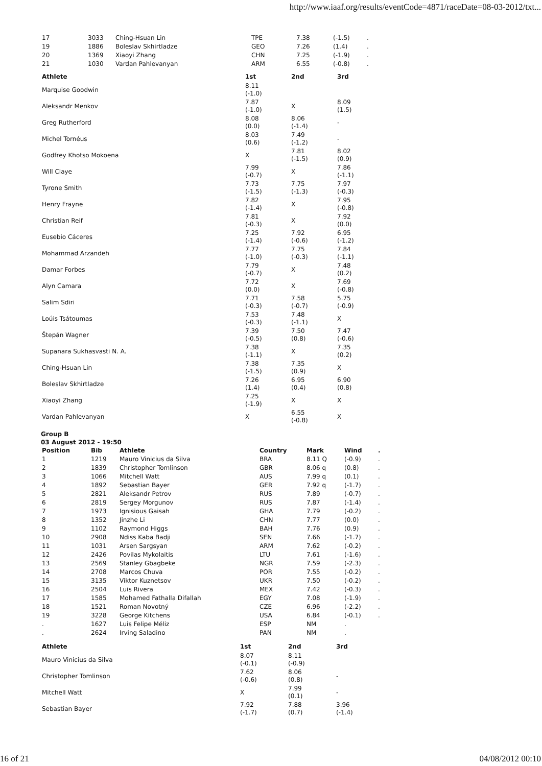http://www.iaaf.org/results/eventCode=4871/raceDate=08-03-2012/txt...
| 17 | 3033 | Ching-Hsuan Lin | TPE | 7.38 | (-1.5) | . |
| 19 | 1886 | Boleslav Skhirtladze | GEO | 7.26 | (1.4) | . |
| 20 | 1369 | Xiaoyi Zhang | CHN | 7.25 | (-1.9) | . |
| 21 | 1030 | Vardan Pahlevanyan | ARM | 6.55 | (-0.8) | . |
| Athlete | 1st | 2nd | 3rd |
| --- | --- | --- | --- |
| Marquise Goodwin | 8.11 (-1.0) | | |
| Aleksandr Menkov | 7.87 (-1.0) | X | 8.09 (1.5) |
| Greg Rutherford | 8.08 (0.0) | 8.06 (-1.4) | - |
| Michel Tornéus | 8.03 (0.6) | 7.49 (-1.2) | - |
| Godfrey Khotso Mokoena | X | 7.81 (-1.5) | 8.02 (0.9) |
| Will Claye | 7.99 (-0.7) | X | 7.86 (-1.1) |
| Tyrone Smith | 7.73 (-1.5) | 7.75 (-1.3) | 7.97 (-0.3) |
| Henry Frayne | 7.82 (-1.4) | X | 7.95 (-0.8) |
| Christian Reif | 7.81 (-0.3) | X | 7.92 (0.0) |
| Eusebio Cáceres | 7.25 (-1.4) | 7.92 (-0.6) | 6.95 (-1.2) |
| Mohammad Arzandeh | 7.77 (-1.0) | 7.75 (-0.3) | 7.84 (-1.1) |
| Damar Forbes | 7.79 (-0.7) | X | 7.48 (0.2) |
| Alyn Camara | 7.72 (0.0) | X | 7.69 (-0.8) |
| Salim Sdiri | 7.71 (-0.3) | 7.58 (-0.7) | 5.75 (-0.9) |
| Loúis Tsátoumas | 7.53 (-0.3) | 7.48 (-1.1) | X |
| Štepán Wagner | 7.39 (-0.5) | 7.50 (0.8) | 7.47 (-0.6) |
| Supanara Sukhasvasti N. A. | 7.38 (-1.1) | X | 7.35 (0.2) |
| Ching-Hsuan Lin | 7.38 (-1.5) | 7.35 (0.9) | X |
| Boleslav Skhirtladze | 7.26 (1.4) | 6.95 (0.4) | 6.90 (0.8) |
| Xiaoyi Zhang | 7.25 (-1.9) | X | X |
| Vardan Pahlevanyan | X | 6.55 (-0.8) | X |
Group B
03 August 2012 - 19:50
| Position | Bib | Athlete | Country | Mark | Wind | . |
| --- | --- | --- | --- | --- | --- | --- |
| 1 | 1219 | Mauro Vinicius da Silva | BRA | 8.11 Q | (-0.9) | . |
| 2 | 1839 | Christopher Tomlinson | GBR | 8.06 q | (0.8) | . |
| 3 | 1066 | Mitchell Watt | AUS | 7.99 q | (0.1) | . |
| 4 | 1892 | Sebastian Bayer | GER | 7.92 q | (-1.7) | . |
| 5 | 2821 | Aleksandr Petrov | RUS | 7.89 | (-0.7) | . |
| 6 | 2819 | Sergey Morgunov | RUS | 7.87 | (-1.4) | . |
| 7 | 1973 | Ignisious Gaisah | GHA | 7.79 | (-0.2) | . |
| 8 | 1352 | Jinzhe Li | CHN | 7.77 | (0.0) | . |
| 9 | 1102 | Raymond Higgs | BAH | 7.76 | (0.9) | . |
| 10 | 2908 | Ndiss Kaba Badji | SEN | 7.66 | (-1.7) | . |
| 11 | 1031 | Arsen Sargsyan | ARM | 7.62 | (-0.2) | . |
| 12 | 2426 | Povilas Mykolaitis | LTU | 7.61 | (-1.6) | . |
| 13 | 2569 | Stanley Gbagbeke | NGR | 7.59 | (-2.3) | . |
| 14 | 2708 | Marcos Chuva | POR | 7.55 | (-0.2) | . |
| 15 | 3135 | Viktor Kuznetsov | UKR | 7.50 | (-0.2) | . |
| 16 | 2504 | Luis Rivera | MEX | 7.42 | (-0.3) | . |
| 17 | 1585 | Mohamed Fathalla Difallah | EGY | 7.08 | (-1.9) | . |
| 18 | 1521 | Roman Novotný | CZE | 6.96 | (-2.2) | . |
| 19 | 3228 | George Kitchens | USA | 6.84 | (-0.1) | . |
| . | 1627 | Luis Felipe Méliz | ESP | NM | . | |
| . | 2624 | Irving Saladino | PAN | NM | . | |
| Athlete | 1st | 2nd | 3rd |
| --- | --- | --- | --- |
| Mauro Vinicius da Silva | 8.07 (-0.1) | 8.11 (-0.9) | |
| Christopher Tomlinson | 7.62 (-0.6) | 8.06 (0.8) | - |
| Mitchell Watt | X | 7.99 (0.1) | - |
| Sebastian Bayer | 7.92 (-1.7) | 7.88 (0.7) | 3.96 (-1.4) |
16 of 21 04/08/2012 00:10